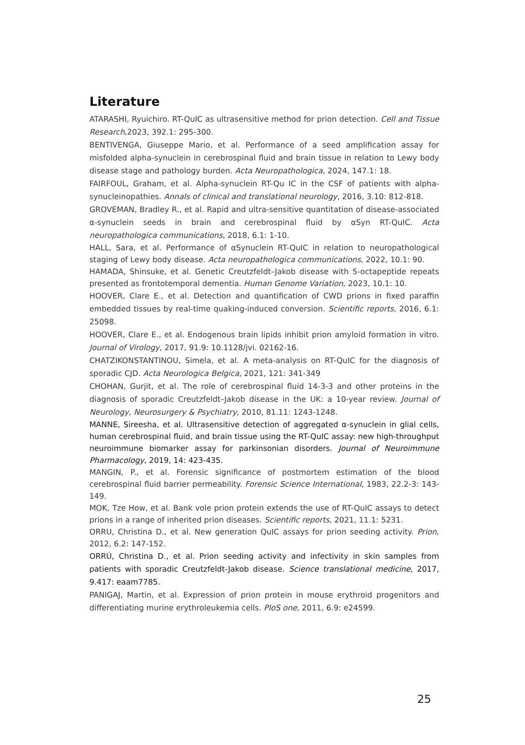Literature
ATARASHI, Ryuichiro. RT-QuIC as ultrasensitive method for prion detection. Cell and Tissue Research,2023, 392.1: 295-300.
BENTIVENGA, Giuseppe Mario, et al. Performance of a seed amplification assay for misfolded alpha-synuclein in cerebrospinal fluid and brain tissue in relation to Lewy body disease stage and pathology burden. Acta Neuropathologica, 2024, 147.1: 18.
FAIRFOUL, Graham, et al. Alpha-synuclein RT-Qu IC in the CSF of patients with alpha-synucleinopathies. Annals of clinical and translational neurology, 2016, 3.10: 812-818.
GROVEMAN, Bradley R., et al. Rapid and ultra-sensitive quantitation of disease-associated α-synuclein seeds in brain and cerebrospinal fluid by αSyn RT-QuIC. Acta neuropathologica communications, 2018, 6.1: 1-10.
HALL, Sara, et al. Performance of αSynuclein RT-QuIC in relation to neuropathological staging of Lewy body disease. Acta neuropathologica communications, 2022, 10.1: 90.
HAMADA, Shinsuke, et al. Genetic Creutzfeldt–Jakob disease with 5-octapeptide repeats presented as frontotemporal dementia. Human Genome Variation, 2023, 10.1: 10.
HOOVER, Clare E., et al. Detection and quantification of CWD prions in fixed paraffin embedded tissues by real-time quaking-induced conversion. Scientific reports, 2016, 6.1: 25098.
HOOVER, Clare E., et al. Endogenous brain lipids inhibit prion amyloid formation in vitro. Journal of Virology, 2017, 91.9: 10.1128/jvi. 02162-16.
CHATZIKONSTANTINOU, Simela, et al. A meta-analysis on RT-QuIC for the diagnosis of sporadic CJD. Acta Neurologica Belgica, 2021, 121: 341-349
CHOHAN, Gurjit, et al. The role of cerebrospinal fluid 14-3-3 and other proteins in the diagnosis of sporadic Creutzfeldt–Jakob disease in the UK: a 10-year review. Journal of Neurology, Neurosurgery & Psychiatry, 2010, 81.11: 1243-1248.
MANNE, Sireesha, et al. Ultrasensitive detection of aggregated α-synuclein in glial cells, human cerebrospinal fluid, and brain tissue using the RT-QuIC assay: new high-throughput neuroimmune biomarker assay for parkinsonian disorders. Journal of Neuroimmune Pharmacology, 2019, 14: 423-435.
MANGIN, P., et al. Forensic significance of postmortem estimation of the blood cerebrospinal fluid barrier permeability. Forensic Science International, 1983, 22.2-3: 143-149.
MOK, Tze How, et al. Bank vole prion protein extends the use of RT-QuIC assays to detect prions in a range of inherited prion diseases. Scientific reports, 2021, 11.1: 5231.
ORRU, Christina D., et al. New generation QuIC assays for prion seeding activity. Prion, 2012, 6.2: 147-152.
ORRÚ, Christina D., et al. Prion seeding activity and infectivity in skin samples from patients with sporadic Creutzfeldt-Jakob disease. Science translational medicine, 2017, 9.417: eaam7785.
PANIGAJ, Martin, et al. Expression of prion protein in mouse erythroid progenitors and differentiating murine erythroleukemia cells. PloS one, 2011, 6.9: e24599.
25